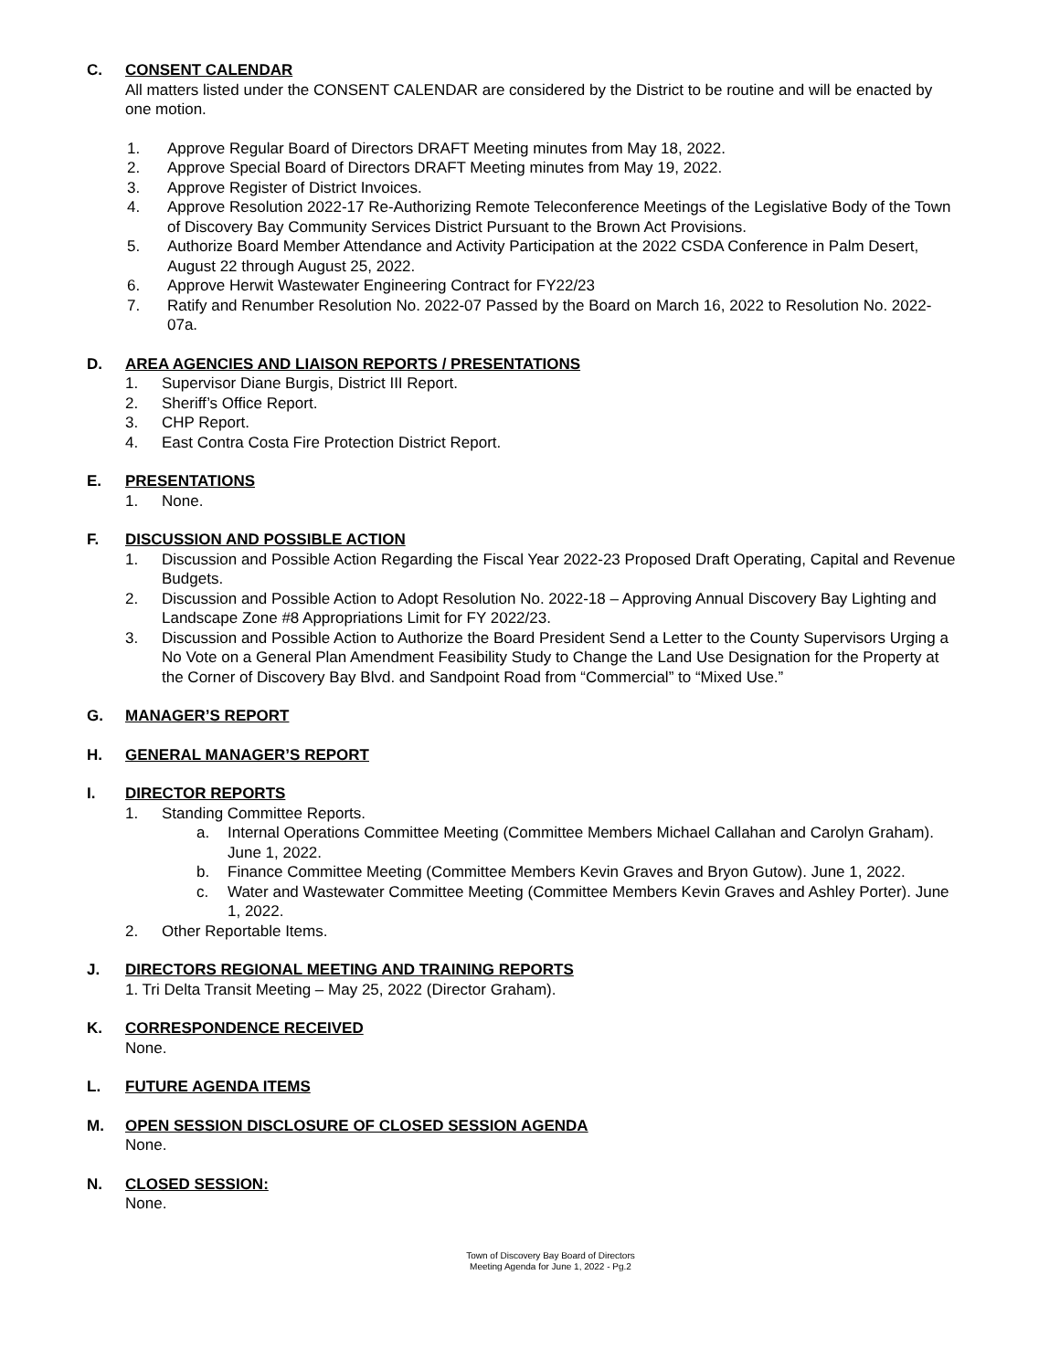C. CONSENT CALENDAR
All matters listed under the CONSENT CALENDAR are considered by the District to be routine and will be enacted by one motion.
1. Approve Regular Board of Directors DRAFT Meeting minutes from May 18, 2022.
2. Approve Special Board of Directors DRAFT Meeting minutes from May 19, 2022.
3. Approve Register of District Invoices.
4. Approve Resolution 2022-17 Re-Authorizing Remote Teleconference Meetings of the Legislative Body of the Town of Discovery Bay Community Services District Pursuant to the Brown Act Provisions.
5. Authorize Board Member Attendance and Activity Participation at the 2022 CSDA Conference in Palm Desert, August 22 through August 25, 2022.
6. Approve Herwit Wastewater Engineering Contract for FY22/23
7. Ratify and Renumber Resolution No. 2022-07 Passed by the Board on March 16, 2022 to Resolution No. 2022-07a.
D. AREA AGENCIES AND LIAISON REPORTS / PRESENTATIONS
1. Supervisor Diane Burgis, District III Report.
2. Sheriff’s Office Report.
3. CHP Report.
4. East Contra Costa Fire Protection District Report.
E. PRESENTATIONS
1. None.
F. DISCUSSION AND POSSIBLE ACTION
1. Discussion and Possible Action Regarding the Fiscal Year 2022-23 Proposed Draft Operating, Capital and Revenue Budgets.
2. Discussion and Possible Action to Adopt Resolution No. 2022-18 – Approving Annual Discovery Bay Lighting and Landscape Zone #8 Appropriations Limit for FY 2022/23.
3. Discussion and Possible Action to Authorize the Board President Send a Letter to the County Supervisors Urging a No Vote on a General Plan Amendment Feasibility Study to Change the Land Use Designation for the Property at the Corner of Discovery Bay Blvd. and Sandpoint Road from “Commercial” to “Mixed Use.”
G. MANAGER’S REPORT
H. GENERAL MANAGER’S REPORT
I. DIRECTOR REPORTS
1. Standing Committee Reports.
a. Internal Operations Committee Meeting (Committee Members Michael Callahan and Carolyn Graham). June 1, 2022.
b. Finance Committee Meeting (Committee Members Kevin Graves and Bryon Gutow). June 1, 2022.
c. Water and Wastewater Committee Meeting (Committee Members Kevin Graves and Ashley Porter). June 1, 2022.
2. Other Reportable Items.
J. DIRECTORS REGIONAL MEETING AND TRAINING REPORTS
1. Tri Delta Transit Meeting – May 25, 2022 (Director Graham).
K. CORRESPONDENCE RECEIVED
None.
L. FUTURE AGENDA ITEMS
M. OPEN SESSION DISCLOSURE OF CLOSED SESSION AGENDA
None.
N. CLOSED SESSION:
None.
Town of Discovery Bay Board of Directors
Meeting Agenda for June 1, 2022 - Pg.2